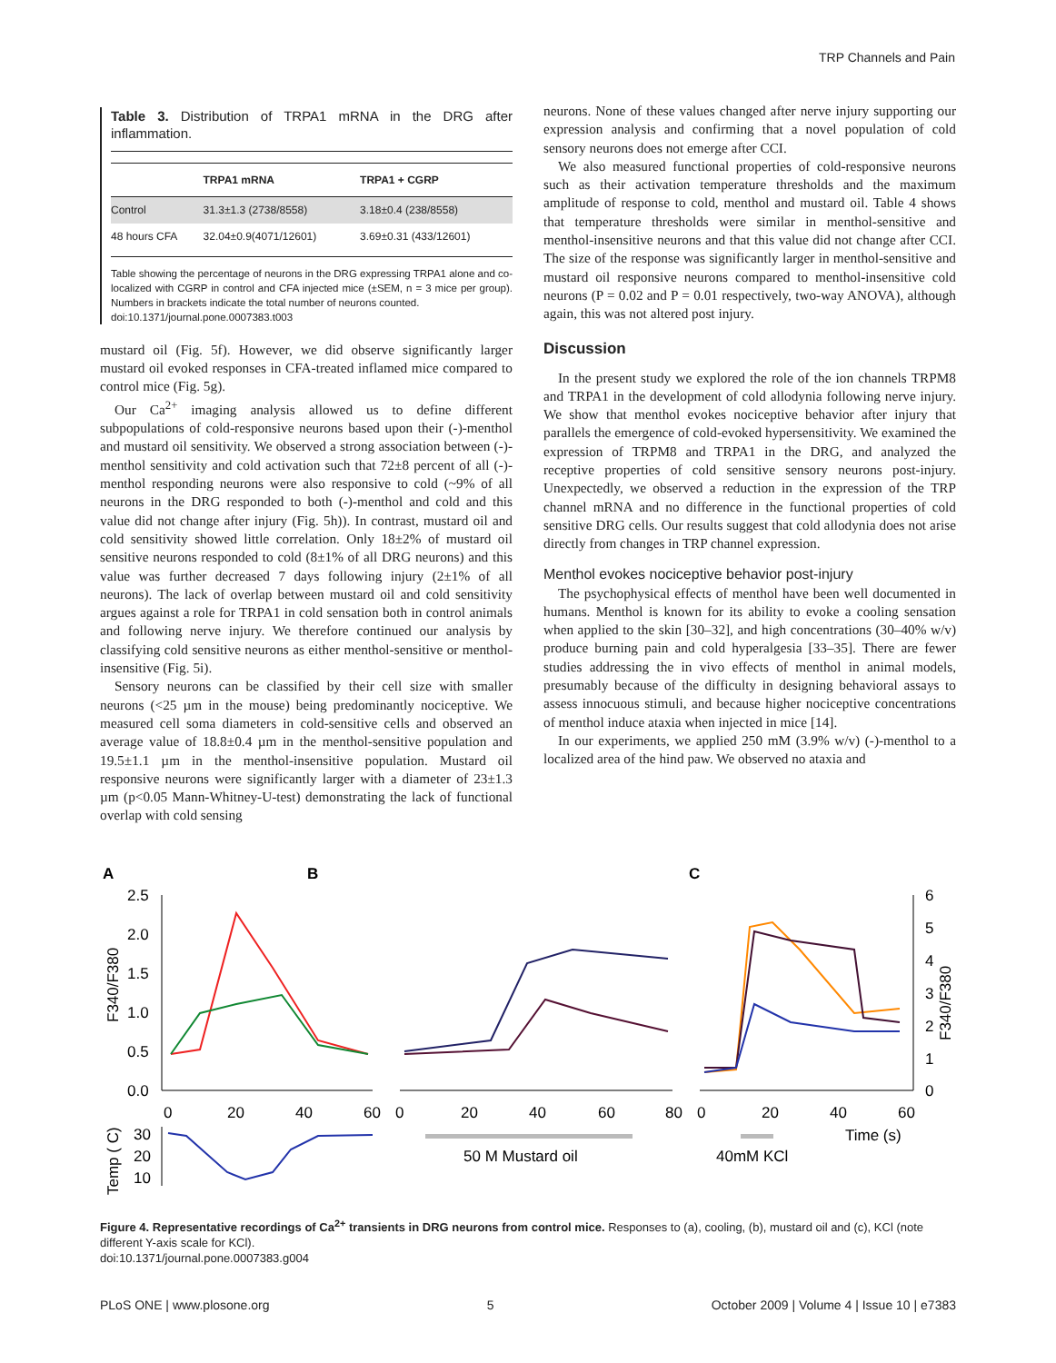TRP Channels and Pain
Table 3. Distribution of TRPA1 mRNA in the DRG after inflammation.
| | TRPA1 mRNA | TRPA1 + CGRP |
| --- | --- | --- |
| Control | 31.3±1.3 (2738/8558) | 3.18±0.4 (238/8558) |
| 48 hours CFA | 32.04±0.9(4071/12601) | 3.69±0.31 (433/12601) |
Table showing the percentage of neurons in the DRG expressing TRPA1 alone and co-localized with CGRP in control and CFA injected mice (±SEM, n = 3 mice per group). Numbers in brackets indicate the total number of neurons counted.
doi:10.1371/journal.pone.0007383.t003
mustard oil (Fig. 5f). However, we did observe significantly larger mustard oil evoked responses in CFA-treated inflamed mice compared to control mice (Fig. 5g).
Our Ca<sup>2+</sup> imaging analysis allowed us to define different subpopulations of cold-responsive neurons based upon their (-)-menthol and mustard oil sensitivity. We observed a strong association between (-)-menthol sensitivity and cold activation such that 72±8 percent of all (-)-menthol responding neurons were also responsive to cold (~9% of all neurons in the DRG responded to both (-)-menthol and cold and this value did not change after injury (Fig. 5h)). In contrast, mustard oil and cold sensitivity showed little correlation. Only 18±2% of mustard oil sensitive neurons responded to cold (8±1% of all DRG neurons) and this value was further decreased 7 days following injury (2±1% of all neurons). The lack of overlap between mustard oil and cold sensitivity argues against a role for TRPA1 in cold sensation both in control animals and following nerve injury. We therefore continued our analysis by classifying cold sensitive neurons as either menthol-sensitive or menthol-insensitive (Fig. 5i).
Sensory neurons can be classified by their cell size with smaller neurons (<25 µm in the mouse) being predominantly nociceptive. We measured cell soma diameters in cold-sensitive cells and observed an average value of 18.8±0.4 µm in the menthol-sensitive population and 19.5±1.1 µm in the menthol-insensitive population. Mustard oil responsive neurons were significantly larger with a diameter of 23±1.3 µm (p<0.05 Mann-Whitney-U-test) demonstrating the lack of functional overlap with cold sensing
neurons. None of these values changed after nerve injury supporting our expression analysis and confirming that a novel population of cold sensory neurons does not emerge after CCI.
We also measured functional properties of cold-responsive neurons such as their activation temperature thresholds and the maximum amplitude of response to cold, menthol and mustard oil. Table 4 shows that temperature thresholds were similar in menthol-sensitive and menthol-insensitive neurons and that this value did not change after CCI. The size of the response was significantly larger in menthol-sensitive and mustard oil responsive neurons compared to menthol-insensitive cold neurons (P = 0.02 and P = 0.01 respectively, two-way ANOVA), although again, this was not altered post injury.
Discussion
In the present study we explored the role of the ion channels TRPM8 and TRPA1 in the development of cold allodynia following nerve injury. We show that menthol evokes nociceptive behavior after injury that parallels the emergence of cold-evoked hypersensitivity. We examined the expression of TRPM8 and TRPA1 in the DRG, and analyzed the receptive properties of cold sensitive sensory neurons post-injury. Unexpectedly, we observed a reduction in the expression of the TRP channel mRNA and no difference in the functional properties of cold sensitive DRG cells. Our results suggest that cold allodynia does not arise directly from changes in TRP channel expression.
Menthol evokes nociceptive behavior post-injury
The psychophysical effects of menthol have been well documented in humans. Menthol is known for its ability to evoke a cooling sensation when applied to the skin [30–32], and high concentrations (30–40% w/v) produce burning pain and cold hyperalgesia [33–35]. There are fewer studies addressing the in vivo effects of menthol in animal models, presumably because of the difficulty in designing behavioral assays to assess innocuous stimuli, and because higher nociceptive concentrations of menthol induce ataxia when injected in mice [14].
In our experiments, we applied 250 mM (3.9% w/v) (-)-menthol to a localized area of the hind paw. We observed no ataxia and
A
B
C
2.5
2.0
1.5
1.0
0.5
0.0
6
5
4
3
2
1
0
F340/F380
F340/F380
0
20
40
60
0
20
40
60
80
0
20
40
60
Time (s)
Temp ( C)
30
20
10
50 M Mustard oil
40mM KCl
Figure 4. Representative recordings of Ca<sup>2+</sup> transients in DRG neurons from control mice. Responses to (a), cooling, (b), mustard oil and (c), KCl (note different Y-axis scale for KCl).
doi:10.1371/journal.pone.0007383.g004
PLoS ONE | www.plosone.org 5 October 2009 | Volume 4 | Issue 10 | e7383